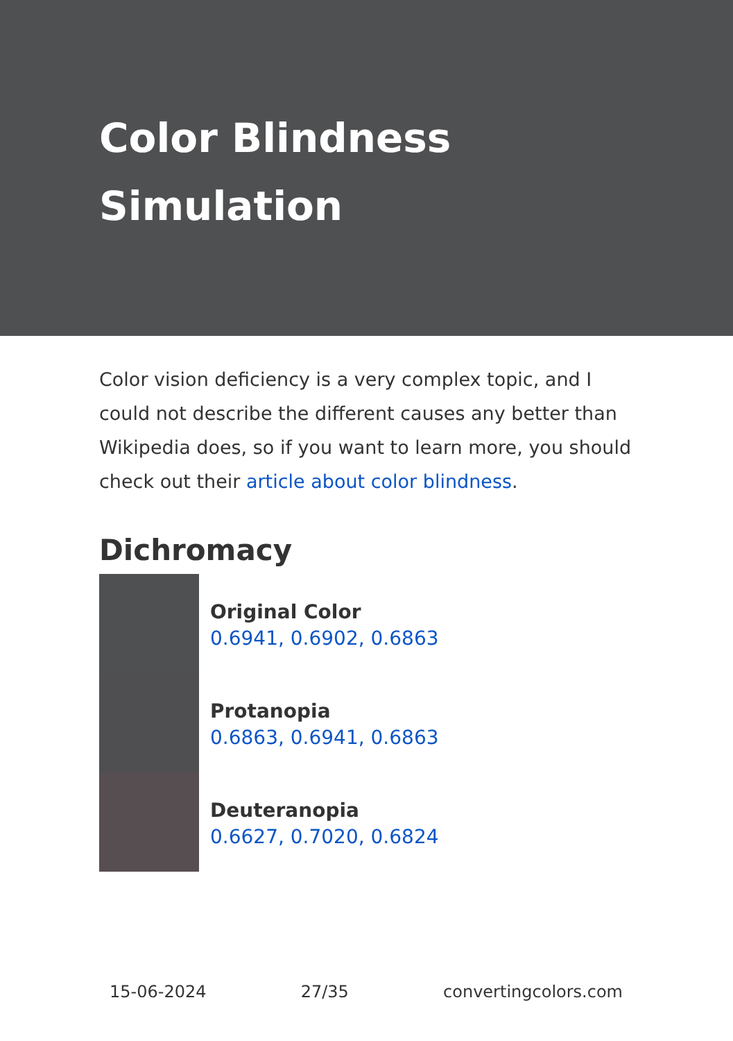Color Blindness
Simulation
Color vision deficiency is a very complex topic, and I could not describe the different causes any better than Wikipedia does, so if you want to learn more, you should check out their article about color blindness.
Dichromacy
Original Color
0.6941, 0.6902, 0.6863
Protanopia
0.6863, 0.6941, 0.6863
Deuteranopia
0.6627, 0.7020, 0.6824
15-06-2024 27/35 convertingcolors.com